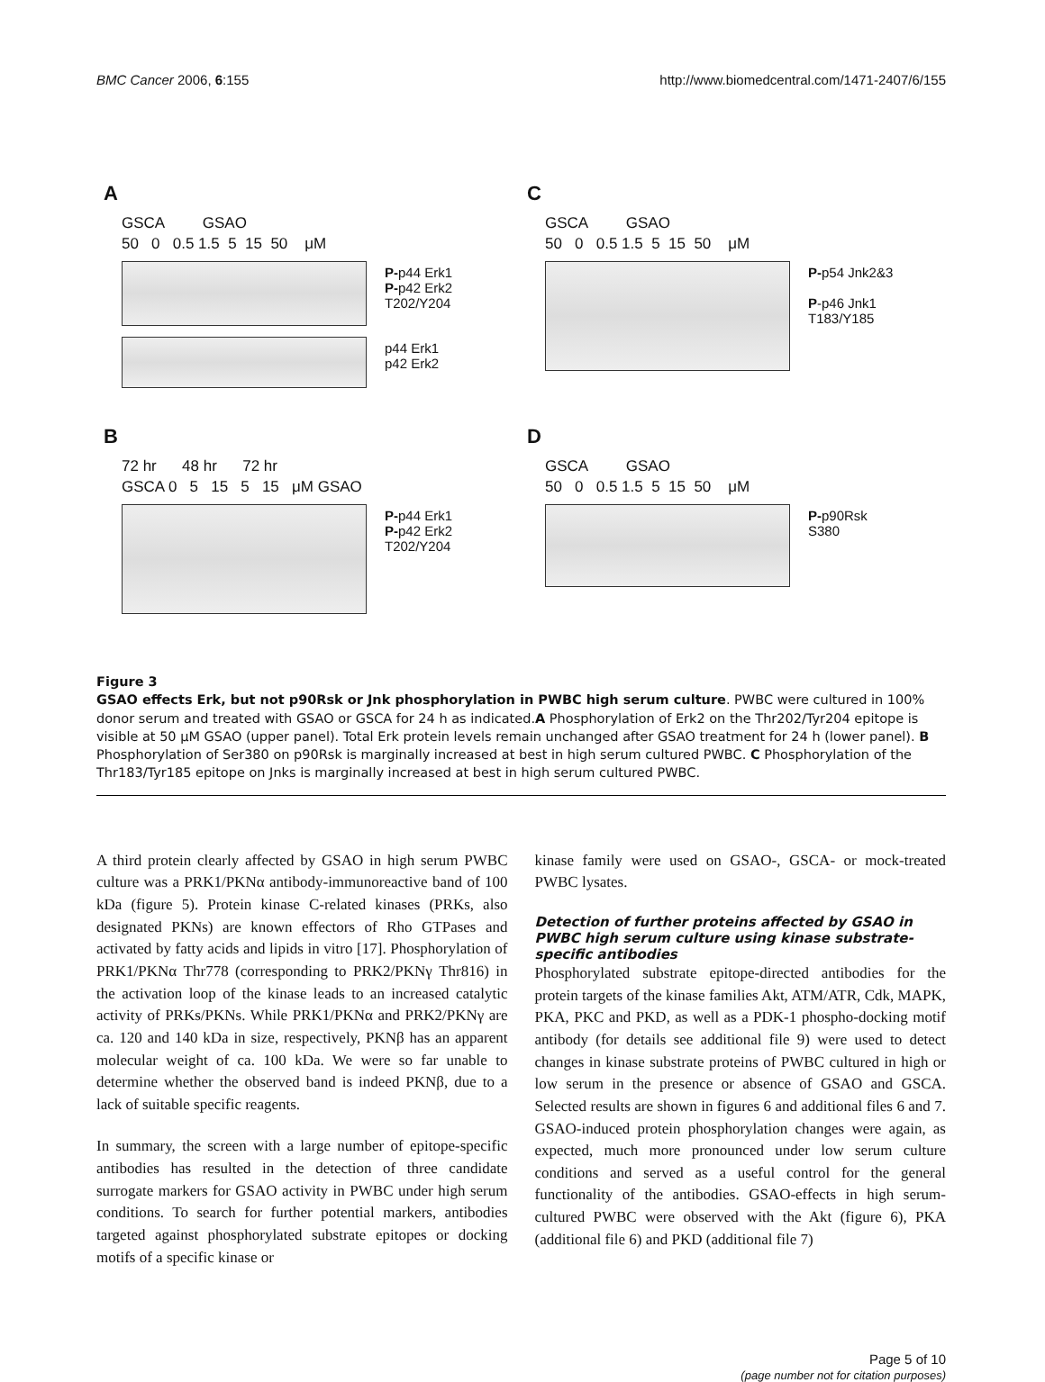BMC Cancer 2006, 6:155 http://www.biomedcentral.com/1471-2407/6/155
A
GSCA GSAO
50 0 0.5 1.5 5 15 50 μM
P-p44 Erk1
P-p42 Erk2
T202/Y204
p44 Erk1
p42 Erk2
C
GSCA GSAO
50 0 0.5 1.5 5 15 50 μM
P-p54 Jnk2&3
P-p46 Jnk1
T183/Y185
B
72 hr 48 hr 72 hr
GSCA 0 5 15 5 15 μM GSAO
P-p44 Erk1
P-p42 Erk2
T202/Y204
D
GSCA GSAO
50 0 0.5 1.5 5 15 50 μM
P-p90Rsk
S380
Figure 3
GSAO effects Erk, but not p90Rsk or Jnk phosphorylation in PWBC high serum culture. PWBC were cultured in 100% donor serum and treated with GSAO or GSCA for 24 h as indicated.A Phosphorylation of Erk2 on the Thr202/Tyr204 epitope is visible at 50 μM GSAO (upper panel). Total Erk protein levels remain unchanged after GSAO treatment for 24 h (lower panel). B Phosphorylation of Ser380 on p90Rsk is marginally increased at best in high serum cultured PWBC. C Phosphorylation of the Thr183/Tyr185 epitope on Jnks is marginally increased at best in high serum cultured PWBC.
A third protein clearly affected by GSAO in high serum PWBC culture was a PRK1/PKNα antibody-immunoreactive band of 100 kDa (figure 5). Protein kinase C-related kinases (PRKs, also designated PKNs) are known effectors of Rho GTPases and activated by fatty acids and lipids in vitro [17]. Phosphorylation of PRK1/PKNα Thr778 (corresponding to PRK2/PKNγ Thr816) in the activation loop of the kinase leads to an increased catalytic activity of PRKs/PKNs. While PRK1/PKNα and PRK2/PKNγ are ca. 120 and 140 kDa in size, respectively, PKNβ has an apparent molecular weight of ca. 100 kDa. We were so far unable to determine whether the observed band is indeed PKNβ, due to a lack of suitable specific reagents.
In summary, the screen with a large number of epitope-specific antibodies has resulted in the detection of three candidate surrogate markers for GSAO activity in PWBC under high serum conditions. To search for further potential markers, antibodies targeted against phosphorylated substrate epitopes or docking motifs of a specific kinase or
kinase family were used on GSAO-, GSCA- or mock-treated PWBC lysates.
Detection of further proteins affected by GSAO in PWBC high serum culture using kinase substrate-specific antibodies
Phosphorylated substrate epitope-directed antibodies for the protein targets of the kinase families Akt, ATM/ATR, Cdk, MAPK, PKA, PKC and PKD, as well as a PDK-1 phospho-docking motif antibody (for details see additional file 9) were used to detect changes in kinase substrate proteins of PWBC cultured in high or low serum in the presence or absence of GSAO and GSCA. Selected results are shown in figures 6 and additional files 6 and 7. GSAO-induced protein phosphorylation changes were again, as expected, much more pronounced under low serum culture conditions and served as a useful control for the general functionality of the antibodies. GSAO-effects in high serum-cultured PWBC were observed with the Akt (figure 6), PKA (additional file 6) and PKD (additional file 7)
Page 5 of 10
(page number not for citation purposes)